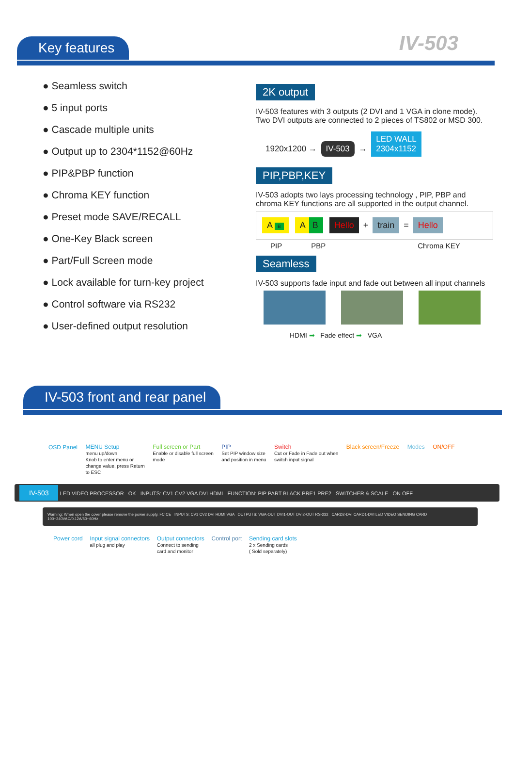Key features IV-503
● Seamless switch
● 5 input ports
● Cascade multiple units
● Output up to 2304*1152@60Hz
● PIP&PBP function
● Chroma KEY function
● Preset mode SAVE/RECALL
● One-Key Black screen
● Part/Full Screen mode
● Lock available for turn-key project
● Control software via RS232
● User-defined output resolution
2K output
IV-503 features with 3 outputs (2 DVI and 1 VGA in clone mode). Two DVI outputs are connected to 2 pieces of TS802 or MSD 300.
1920x1200 → IV-503 → LED WALL
2304x1152
PIP,PBP,KEY
IV-503 adopts two lays processing technology , PIP, PBP and chroma KEY functions are all supported in the output channel.
A B A B Hello + train = Hello
PIP PBP Chroma KEY
Seamless
IV-503 supports fade input and fade out between all input channels
HDMI ➡ Fade effect ➡ VGA
IV-503 front and rear panel
OSD Panel
MENU Setup menu up/down
Knob to enter menu or
change value, press Return
to ESC
Full screen or Part Enable or disable full screen
mode
PIP Set PIP window size
and position in menu
Switch Cut or Fade in Fade out when
switch input signal
Black screen/Freeze Modes ON/OFF
IV-503 LED VIDEO PROCESSOR OK INPUTS: CV1 CV2 VGA DVI HDMI FUNCTION: PIP PART BLACK PRE1 PRE2 SWITCHER & SCALE ON OFF
Warning: When open the cover please remove the power supply. FC CE INPUTS: CV1 CV2 DVI HDMI VGA OUTPUTS: VGA-OUT DVI1-OUT DVI2-OUT RS-232 CARD2-DVI CARD1-DVI LED VIDEO SENDING CARD 100~240VAC/0.12A/50~60Hz
Power cord
Input signal connectors all plug and play
Output connectors Connect to sending
card and monitor
Control port
Sending card slots 2 x Sending cards
( Sold separately)